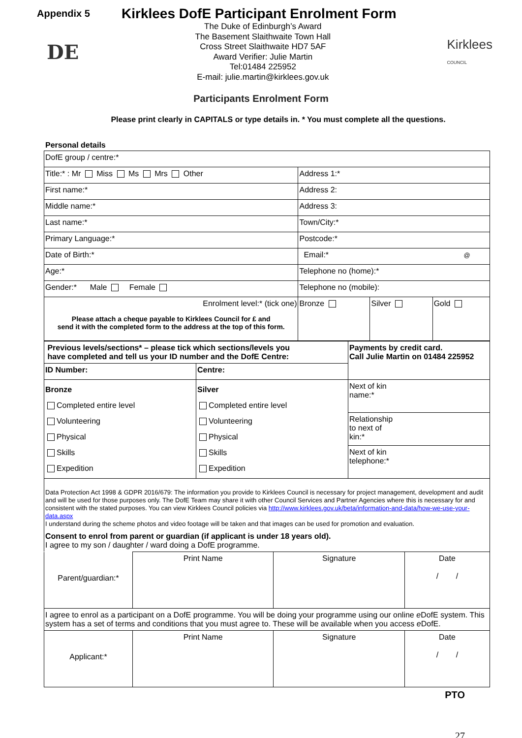Appendix 5
Kirklees DofE Participant Enrolment Form
DE
The Duke of Edinburgh’s Award
The Basement Slaithwaite Town Hall
Cross Street Slaithwaite HD7 5AF
Award Verifier: Julie Martin
Tel:01484 225952
E-mail: julie.martin@kirklees.gov.uk
Kirklees
COUNCIL
Participants Enrolment Form
Please print clearly in CAPITALS or type details in. * You must complete all the questions.
Personal details
| DofE group / centre:* | | | | | |
| Title:* : Mr Miss Ms Mrs Other | | Address 1:* | | | |
| First name:* | | Address 2: | | | |
| Middle name:* | | Address 3: | | | |
| Last name:* | | Town/City:* | | | |
| Primary Language:* | | Postcode:* | | | |
| Date of Birth:* | Email:* @ | | | | |
| Age:* | Telephone no (home):* | | | | |
| Gender:* Male Female | Telephone no (mobile): | | | | |
| Enrolment level:* (tick one) Please attach a cheque payable to Kirklees Council for £ and send it with the completed form to the address at the top of this form. | | | Bronze | Silver | Gold |
| Previous levels/sections* – please tick which sections/levels you have completed and tell us your ID number and the DofE Centre: | | | Payments by credit card. Call Julie Martin on 01484 225952 |
| ID Number: | Centre: | | |
| Bronze Completed entire level Volunteering Physical Skills Expedition | | Silver Completed entire level Volunteering Physical Skills Expedition | Next of kin name:* |
| | | | Relationship to next of kin:* |
| | | | Next of kin telephone:* |
| Data Protection Act 1998 & GDPR 2016/679: The information you provide to Kirklees Council is necessary for project management, development and audit and will be used for those purposes only. The DofE Team may share it with other Council Services and Partner Agencies where this is necessary for and consistent with the stated purposes. You can view Kirklees Council policies via http://www.kirklees.gov.uk/beta/information-and-data/how-we-use-your-data.aspx I understand during the scheme photos and video footage will be taken and that images can be used for promotion and evaluation. Consent to enrol from parent or guardian (if applicant is under 18 years old). I agree to my son / daughter / ward doing a DofE programme. | | | |
| Parent/guardian:* | Print Name | Signature | Date / / |
| I agree to enrol as a participant on a DofE programme. You will be doing your programme using our online e DofE system. This system has a set of terms and conditions that you must agree to. These will be available when you access e DofE. | | | |
| Applicant:* | Print Name | Signature | Date / / |
PTO
27